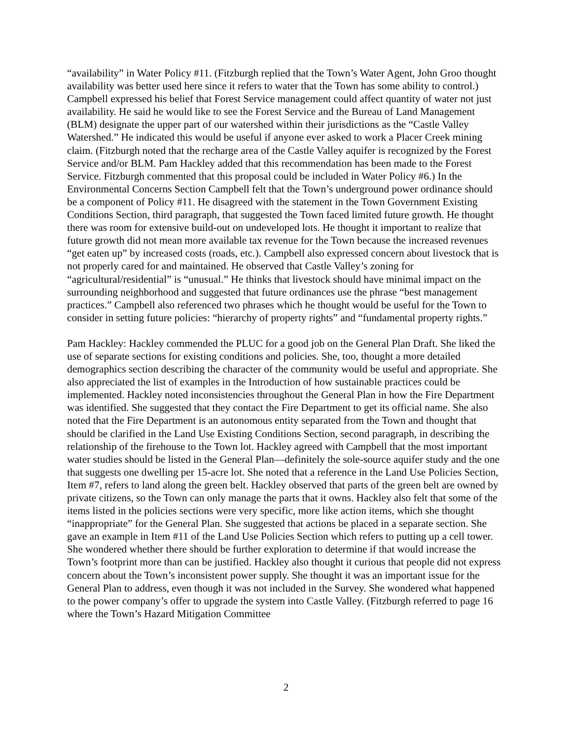“availability” in Water Policy #11. (Fitzburgh replied that the Town’s Water Agent, John Groo thought availability was better used here since it refers to water that the Town has some ability to control.) Campbell expressed his belief that Forest Service management could affect quantity of water not just availability. He said he would like to see the Forest Service and the Bureau of Land Management (BLM) designate the upper part of our watershed within their jurisdictions as the “Castle Valley Watershed.” He indicated this would be useful if anyone ever asked to work a Placer Creek mining claim. (Fitzburgh noted that the recharge area of the Castle Valley aquifer is recognized by the Forest Service and/or BLM. Pam Hackley added that this recommendation has been made to the Forest Service. Fitzburgh commented that this proposal could be included in Water Policy #6.) In the Environmental Concerns Section Campbell felt that the Town’s underground power ordinance should be a component of Policy #11. He disagreed with the statement in the Town Government Existing Conditions Section, third paragraph, that suggested the Town faced limited future growth. He thought there was room for extensive build-out on undeveloped lots. He thought it important to realize that future growth did not mean more available tax revenue for the Town because the increased revenues “get eaten up” by increased costs (roads, etc.). Campbell also expressed concern about livestock that is not properly cared for and maintained. He observed that Castle Valley’s zoning for “agricultural/residential” is “unusual.” He thinks that livestock should have minimal impact on the surrounding neighborhood and suggested that future ordinances use the phrase “best management practices.” Campbell also referenced two phrases which he thought would be useful for the Town to consider in setting future policies: “hierarchy of property rights” and “fundamental property rights.”
Pam Hackley: Hackley commended the PLUC for a good job on the General Plan Draft. She liked the use of separate sections for existing conditions and policies. She, too, thought a more detailed demographics section describing the character of the community would be useful and appropriate. She also appreciated the list of examples in the Introduction of how sustainable practices could be implemented. Hackley noted inconsistencies throughout the General Plan in how the Fire Department was identified. She suggested that they contact the Fire Department to get its official name. She also noted that the Fire Department is an autonomous entity separated from the Town and thought that should be clarified in the Land Use Existing Conditions Section, second paragraph, in describing the relationship of the firehouse to the Town lot. Hackley agreed with Campbell that the most important water studies should be listed in the General Plan—definitely the sole-source aquifer study and the one that suggests one dwelling per 15-acre lot. She noted that a reference in the Land Use Policies Section, Item #7, refers to land along the green belt. Hackley observed that parts of the green belt are owned by private citizens, so the Town can only manage the parts that it owns. Hackley also felt that some of the items listed in the policies sections were very specific, more like action items, which she thought “inappropriate” for the General Plan. She suggested that actions be placed in a separate section. She gave an example in Item #11 of the Land Use Policies Section which refers to putting up a cell tower. She wondered whether there should be further exploration to determine if that would increase the Town’s footprint more than can be justified. Hackley also thought it curious that people did not express concern about the Town’s inconsistent power supply. She thought it was an important issue for the General Plan to address, even though it was not included in the Survey. She wondered what happened to the power company’s offer to upgrade the system into Castle Valley. (Fitzburgh referred to page 16 where the Town’s Hazard Mitigation Committee
2